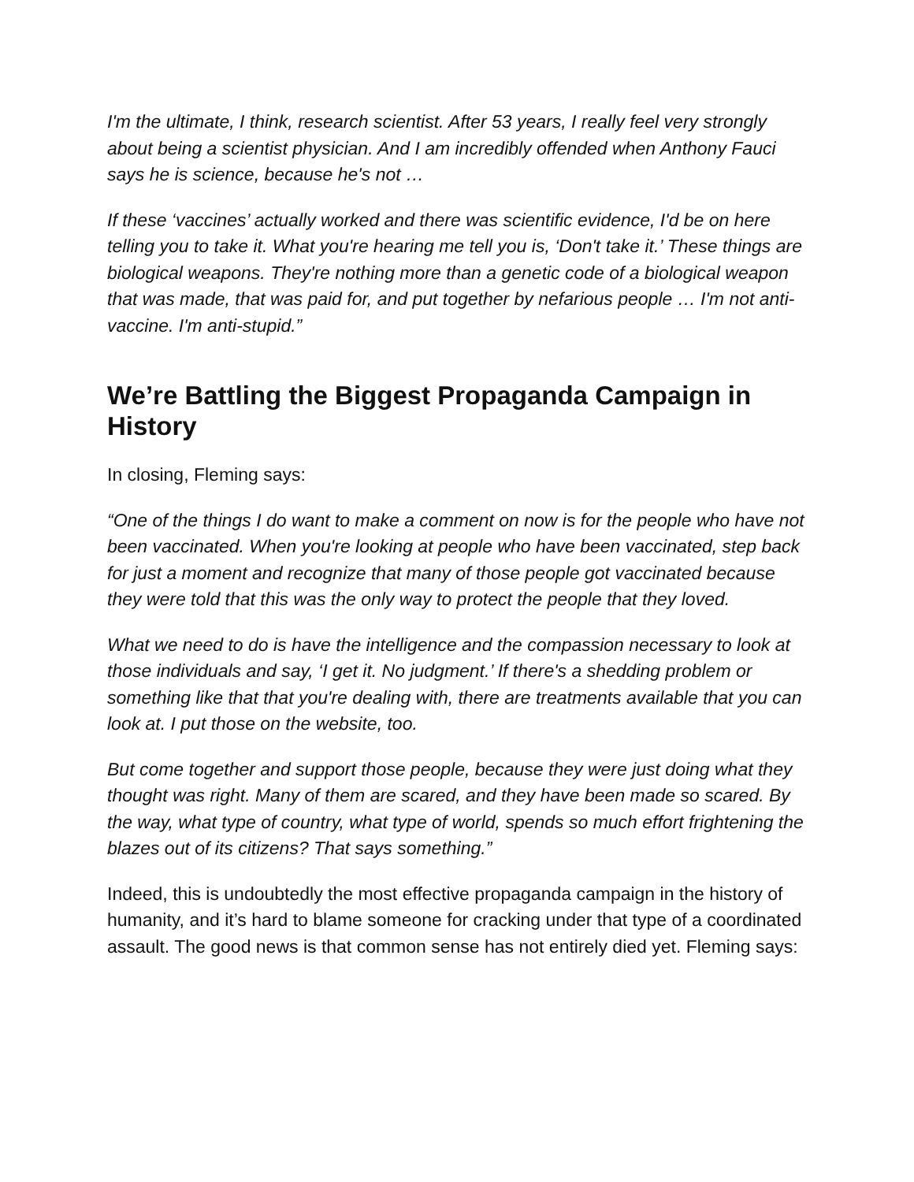I'm the ultimate, I think, research scientist. After 53 years, I really feel very strongly about being a scientist physician. And I am incredibly offended when Anthony Fauci says he is science, because he's not …
If these ‘vaccines’ actually worked and there was scientific evidence, I'd be on here telling you to take it. What you're hearing me tell you is, ‘Don't take it.’ These things are biological weapons. They're nothing more than a genetic code of a biological weapon that was made, that was paid for, and put together by nefarious people … I'm not anti-vaccine. I'm anti-stupid.”
We’re Battling the Biggest Propaganda Campaign in History
In closing, Fleming says:
“One of the things I do want to make a comment on now is for the people who have not been vaccinated. When you're looking at people who have been vaccinated, step back for just a moment and recognize that many of those people got vaccinated because they were told that this was the only way to protect the people that they loved.
What we need to do is have the intelligence and the compassion necessary to look at those individuals and say, ‘I get it. No judgment.’ If there's a shedding problem or something like that that you're dealing with, there are treatments available that you can look at. I put those on the website, too.
But come together and support those people, because they were just doing what they thought was right. Many of them are scared, and they have been made so scared. By the way, what type of country, what type of world, spends so much effort frightening the blazes out of its citizens? That says something.”
Indeed, this is undoubtedly the most effective propaganda campaign in the history of humanity, and it’s hard to blame someone for cracking under that type of a coordinated assault. The good news is that common sense has not entirely died yet. Fleming says: